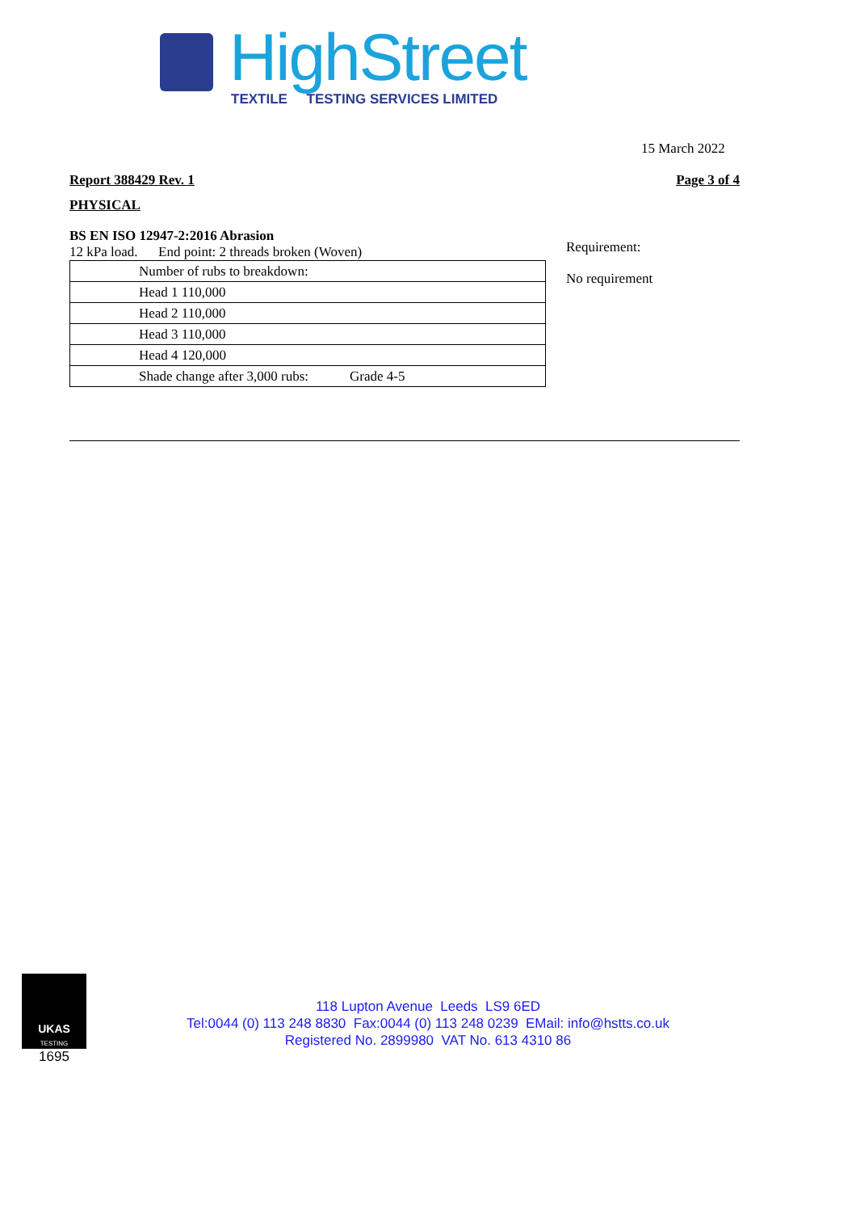HighStreet
TEXTILE TESTING SERVICES LIMITED
15 March 2022
Report 388429 Rev. 1 Page 3 of 4
PHYSICAL
BS EN ISO 12947-2:2016 Abrasion
12 kPa load. End point: 2 threads broken (Woven)
| Number of rubs to breakdown: |
| Head 1 110,000 |
| Head 2 110,000 |
| Head 3 110,000 |
| Head 4 120,000 |
| Shade change after 3,000 rubs: Grade 4-5 |
Requirement:
No requirement
UKAS
TESTING
1695
118 Lupton Avenue Leeds LS9 6ED
Tel:0044 (0) 113 248 8830 Fax:0044 (0) 113 248 0239 EMail: info@hstts.co.uk
Registered No. 2899980 VAT No. 613 4310 86